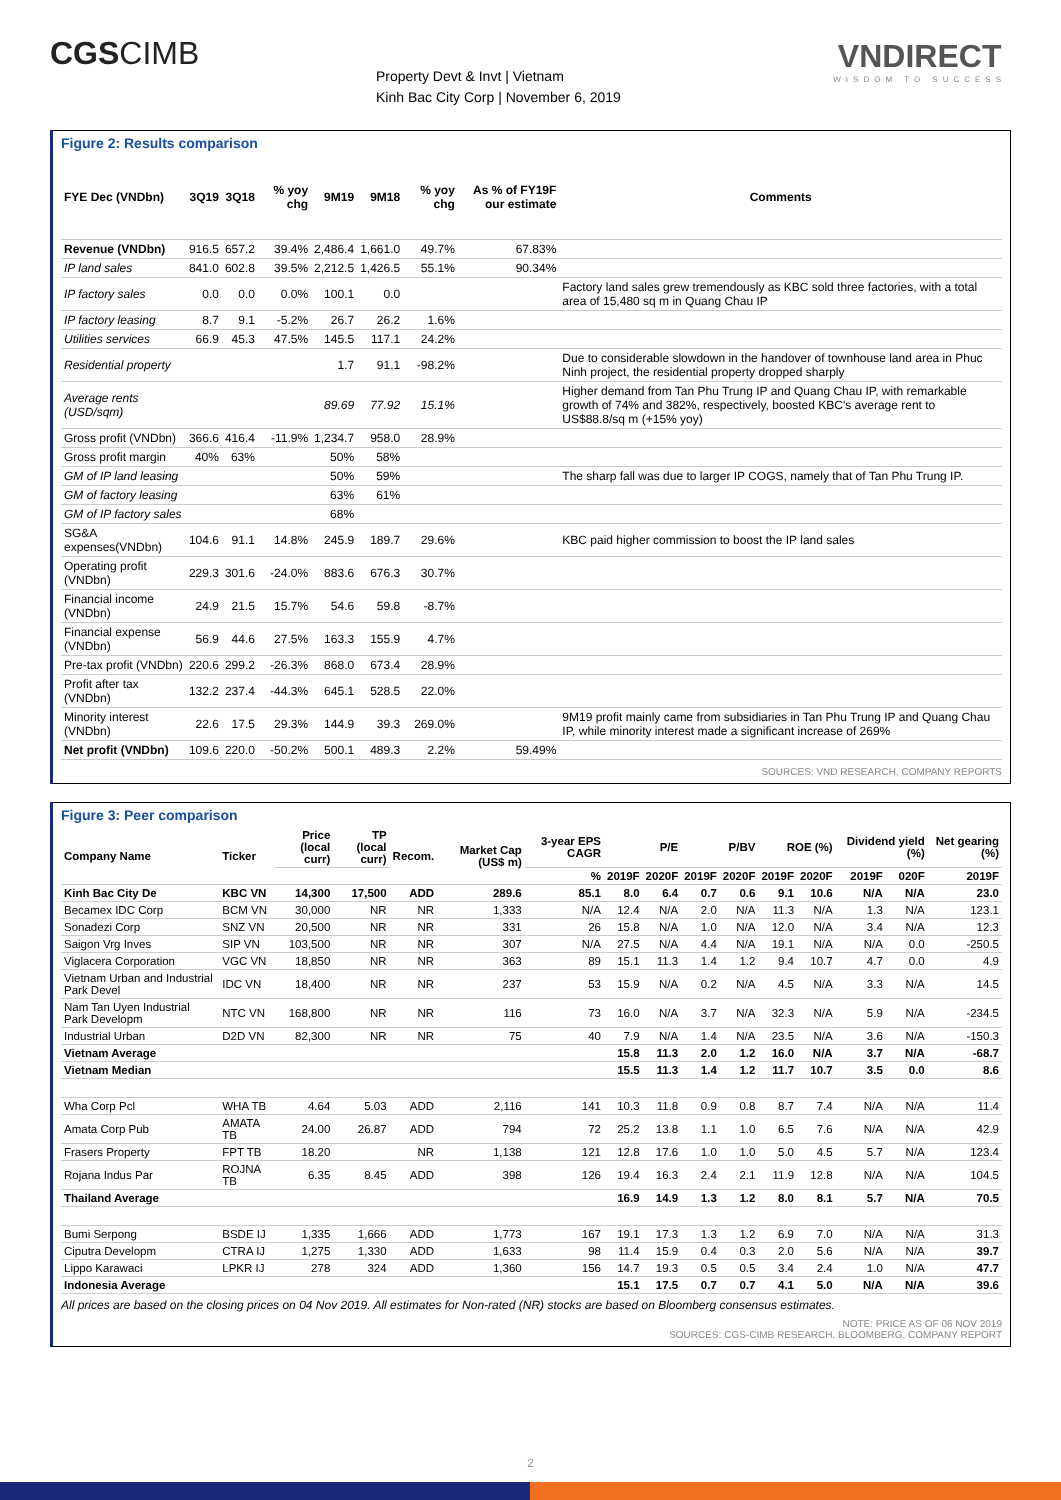CGSCIMB
Property Devt & Invt | Vietnam
Kinh Bac City Corp | November 6, 2019
VNDIRECT
WISDOM TO SUCCESS
Figure 2: Results comparison
| FYE Dec (VNDbn) | 3Q19 | 3Q18 | % yoy chg | 9M19 | 9M18 | % yoy chg | As % of FY19F our estimate | Comments |
| --- | --- | --- | --- | --- | --- | --- | --- | --- |
| Revenue (VNDbn) | 916.5 | 657.2 | 39.4% | 2,486.4 | 1,661.0 | 49.7% | 67.83% | |
| IP land sales | 841.0 | 602.8 | 39.5% | 2,212.5 | 1,426.5 | 55.1% | 90.34% | |
| IP factory sales | 0.0 | 0.0 | 0.0% | 100.1 | 0.0 | | | Factory land sales grew tremendously as KBC sold three factories, with a total area of 15,480 sq m in Quang Chau IP |
| IP factory leasing | 8.7 | 9.1 | -5.2% | 26.7 | 26.2 | 1.6% | | |
| Utilities services | 66.9 | 45.3 | 47.5% | 145.5 | 117.1 | 24.2% | | |
| Residential property | | | | 1.7 | 91.1 | -98.2% | | Due to considerable slowdown in the handover of townhouse land area in Phuc Ninh project, the residential property dropped sharply |
| Average rents (USD/sqm) | | | | 89.69 | 77.92 | 15.1% | | Higher demand from Tan Phu Trung IP and Quang Chau IP, with remarkable growth of 74% and 382%, respectively, boosted KBC's average rent to US$88.8/sq m (+15% yoy) |
| Gross profit (VNDbn) | 366.6 | 416.4 | -11.9% | 1,234.7 | 958.0 | 28.9% | | |
| Gross profit margin | 40% | 63% | | 50% | 58% | | | |
| GM of IP land leasing | | | | 50% | 59% | | | The sharp fall was due to larger IP COGS, namely that of Tan Phu Trung IP. |
| GM of factory leasing | | | | 63% | 61% | | | |
| GM of IP factory sales | | | | 68% | | | | |
| SG&A expenses(VNDbn) | 104.6 | 91.1 | 14.8% | 245.9 | 189.7 | 29.6% | | KBC paid higher commission to boost the IP land sales |
| Operating profit (VNDbn) | 229.3 | 301.6 | -24.0% | 883.6 | 676.3 | 30.7% | | |
| Financial income (VNDbn) | 24.9 | 21.5 | 15.7% | 54.6 | 59.8 | -8.7% | | |
| Financial expense (VNDbn) | 56.9 | 44.6 | 27.5% | 163.3 | 155.9 | 4.7% | | |
| Pre-tax profit (VNDbn) | 220.6 | 299.2 | -26.3% | 868.0 | 673.4 | 28.9% | | |
| Profit after tax (VNDbn) | 132.2 | 237.4 | -44.3% | 645.1 | 528.5 | 22.0% | | |
| Minority interest (VNDbn) | 22.6 | 17.5 | 29.3% | 144.9 | 39.3 | 269.0% | | 9M19 profit mainly came from subsidiaries in Tan Phu Trung IP and Quang Chau IP, while minority interest made a significant increase of 269% |
| Net profit (VNDbn) | 109.6 | 220.0 | -50.2% | 500.1 | 489.3 | 2.2% | 59.49% | |
SOURCES: VND RESEARCH, COMPANY REPORTS
Figure 3: Peer comparison
| Company Name | Ticker | Price (local curr) | TP (local curr) | Recom. | Market Cap (US$ m) | 3-year EPS CAGR | P/E | | P/BV | | ROE (%) | | Dividend yield (%) | | Net gearing (%) |
| --- | --- | --- | --- | --- | --- | --- | --- | --- | --- | --- | --- | --- | --- | --- | --- |
| | | | | | | % | 2019F | 2020F | 2019F | 2020F | 2019F | 2020F | 2019F | 020F | 2019F |
| Kinh Bac City De | KBC VN | 14,300 | 17,500 | ADD | 289.6 | 85.1 | 8.0 | 6.4 | 0.7 | 0.6 | 9.1 | 10.6 | N/A | N/A | 23.0 |
| Becamex IDC Corp | BCM VN | 30,000 | NR | NR | 1,333 | N/A | 12.4 | N/A | 2.0 | N/A | 11.3 | N/A | 1.3 | N/A | 123.1 |
| Sonadezi Corp | SNZ VN | 20,500 | NR | NR | 331 | 26 | 15.8 | N/A | 1.0 | N/A | 12.0 | N/A | 3.4 | N/A | 12.3 |
| Saigon Vrg Inves | SIP VN | 103,500 | NR | NR | 307 | N/A | 27.5 | N/A | 4.4 | N/A | 19.1 | N/A | N/A | 0.0 | -250.5 |
| Viglacera Corporation | VGC VN | 18,850 | NR | NR | 363 | 89 | 15.1 | 11.3 | 1.4 | 1.2 | 9.4 | 10.7 | 4.7 | 0.0 | 4.9 |
| Vietnam Urban and Industrial Park Devel | IDC VN | 18,400 | NR | NR | 237 | 53 | 15.9 | N/A | 0.2 | N/A | 4.5 | N/A | 3.3 | N/A | 14.5 |
| Nam Tan Uyen Industrial Park Developm | NTC VN | 168,800 | NR | NR | 116 | 73 | 16.0 | N/A | 3.7 | N/A | 32.3 | N/A | 5.9 | N/A | -234.5 |
| Industrial Urban | D2D VN | 82,300 | NR | NR | 75 | 40 | 7.9 | N/A | 1.4 | N/A | 23.5 | N/A | 3.6 | N/A | -150.3 |
| Vietnam Average | | | | | | | 15.8 | 11.3 | 2.0 | 1.2 | 16.0 | N/A | 3.7 | N/A | -68.7 |
| Vietnam Median | | | | | | | 15.5 | 11.3 | 1.4 | 1.2 | 11.7 | 10.7 | 3.5 | 0.0 | 8.6 |
| Wha Corp Pcl | WHA TB | 4.64 | 5.03 | ADD | 2,116 | 141 | 10.3 | 11.8 | 0.9 | 0.8 | 8.7 | 7.4 | N/A | N/A | 11.4 |
| Amata Corp Pub | AMATA TB | 24.00 | 26.87 | ADD | 794 | 72 | 25.2 | 13.8 | 1.1 | 1.0 | 6.5 | 7.6 | N/A | N/A | 42.9 |
| Frasers Property | FPT TB | 18.20 | | NR | 1,138 | 121 | 12.8 | 17.6 | 1.0 | 1.0 | 5.0 | 4.5 | 5.7 | N/A | 123.4 |
| Rojana Indus Par | ROJNA TB | 6.35 | 8.45 | ADD | 398 | 126 | 19.4 | 16.3 | 2.4 | 2.1 | 11.9 | 12.8 | N/A | N/A | 104.5 |
| Thailand Average | | | | | | | 16.9 | 14.9 | 1.3 | 1.2 | 8.0 | 8.1 | 5.7 | N/A | 70.5 |
| Bumi Serpong | BSDE IJ | 1,335 | 1,666 | ADD | 1,773 | 167 | 19.1 | 17.3 | 1.3 | 1.2 | 6.9 | 7.0 | N/A | N/A | 31.3 |
| Ciputra Developm | CTRA IJ | 1,275 | 1,330 | ADD | 1,633 | 98 | 11.4 | 15.9 | 0.4 | 0.3 | 2.0 | 5.6 | N/A | N/A | 39.7 |
| Lippo Karawaci | LPKR IJ | 278 | 324 | ADD | 1,360 | 156 | 14.7 | 19.3 | 0.5 | 0.5 | 3.4 | 2.4 | 1.0 | N/A | 47.7 |
| Indonesia Average | | | | | | | 15.1 | 17.5 | 0.7 | 0.7 | 4.1 | 5.0 | N/A | N/A | 39.6 |
All prices are based on the closing prices on 04 Nov 2019. All estimates for Non-rated (NR) stocks are based on Bloomberg consensus estimates.
NOTE: PRICE AS OF 06 NOV 2019
SOURCES: CGS-CIMB RESEARCH, BLOOMBERG, COMPANY REPORT
2